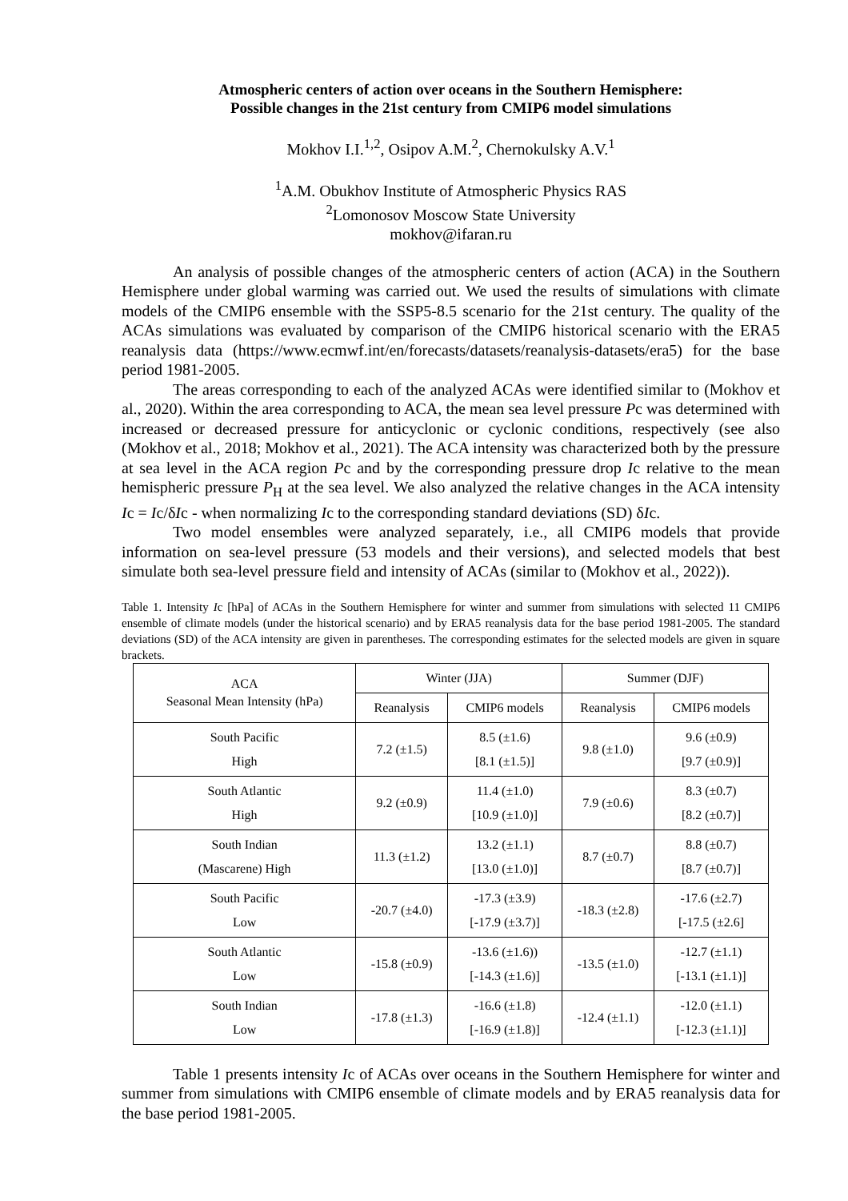Atmospheric centers of action over oceans in the Southern Hemisphere:
Possible changes in the 21st century from CMIP6 model simulations
Mokhov I.I.<sup>1,2</sup>, Osipov A.M.<sup>2</sup>, Chernokulsky A.V.<sup>1</sup>
<sup>1</sup> A.M. Obukhov Institute of Atmospheric Physics RAS
<sup>2</sup> Lomonosov Moscow State University
mokhov@ifaran.ru
An analysis of possible changes of the atmospheric centers of action (ACA) in the Southern Hemisphere under global warming was carried out. We used the results of simulations with climate models of the CMIP6 ensemble with the SSP5-8.5 scenario for the 21st century. The quality of the ACAs simulations was evaluated by comparison of the CMIP6 historical scenario with the ERA5 reanalysis data (https://www.ecmwf.int/en/forecasts/datasets/reanalysis-datasets/era5) for the base period 1981-2005.
The areas corresponding to each of the analyzed ACAs were identified similar to (Mokhov et al., 2020). Within the area corresponding to ACA, the mean sea level pressure Pc was determined with increased or decreased pressure for anticyclonic or cyclonic conditions, respectively (see also (Mokhov et al., 2018; Mokhov et al., 2021). The ACA intensity was characterized both by the pressure at sea level in the ACA region Pc and by the corresponding pressure drop Ic relative to the mean hemispheric pressure P<sub>H</sub> at the sea level. We also analyzed the relative changes in the ACA intensity Ic = Ic/δIc - when normalizing Ic to the corresponding standard deviations (SD) δIc.
Two model ensembles were analyzed separately, i.e., all CMIP6 models that provide information on sea-level pressure (53 models and their versions), and selected models that best simulate both sea-level pressure field and intensity of ACAs (similar to (Mokhov et al., 2022)).
Table 1. Intensity Ic [hPa] of ACAs in the Southern Hemisphere for winter and summer from simulations with selected 11 CMIP6 ensemble of climate models (under the historical scenario) and by ERA5 reanalysis data for the base period 1981-2005. The standard deviations (SD) of the ACA intensity are given in parentheses. The corresponding estimates for the selected models are given in square brackets.
| ACA Seasonal Mean Intensity (hPa) | Winter (JJA) | | Summer (DJF) | |
| --- | --- | --- | --- | --- |
| | Reanalysis | CMIP6 models | Reanalysis | CMIP6 models |
| South Pacific High | 7.2 (±1.5) | 8.5 (±1.6) [8.1 (±1.5)] | 9.8 (±1.0) | 9.6 (±0.9) [9.7 (±0.9)] |
| South Atlantic High | 9.2 (±0.9) | 11.4 (±1.0) [10.9 (±1.0)] | 7.9 (±0.6) | 8.3 (±0.7) [8.2 (±0.7)] |
| South Indian (Mascarene) High | 11.3 (±1.2) | 13.2 (±1.1) [13.0 (±1.0)] | 8.7 (±0.7) | 8.8 (±0.7) [8.7 (±0.7)] |
| South Pacific Low | -20.7 (±4.0) | -17.3 (±3.9) [-17.9 (±3.7)] | -18.3 (±2.8) | -17.6 (±2.7) [-17.5 (±2.6] |
| South Atlantic Low | -15.8 (±0.9) | -13.6 (±1.6)) [-14.3 (±1.6)] | -13.5 (±1.0) | -12.7 (±1.1) [-13.1 (±1.1)] |
| South Indian Low | -17.8 (±1.3) | -16.6 (±1.8) [-16.9 (±1.8)] | -12.4 (±1.1) | -12.0 (±1.1) [-12.3 (±1.1)] |
Table 1 presents intensity Ic of ACAs over oceans in the Southern Hemisphere for winter and summer from simulations with CMIP6 ensemble of climate models and by ERA5 reanalysis data for the base period 1981-2005.